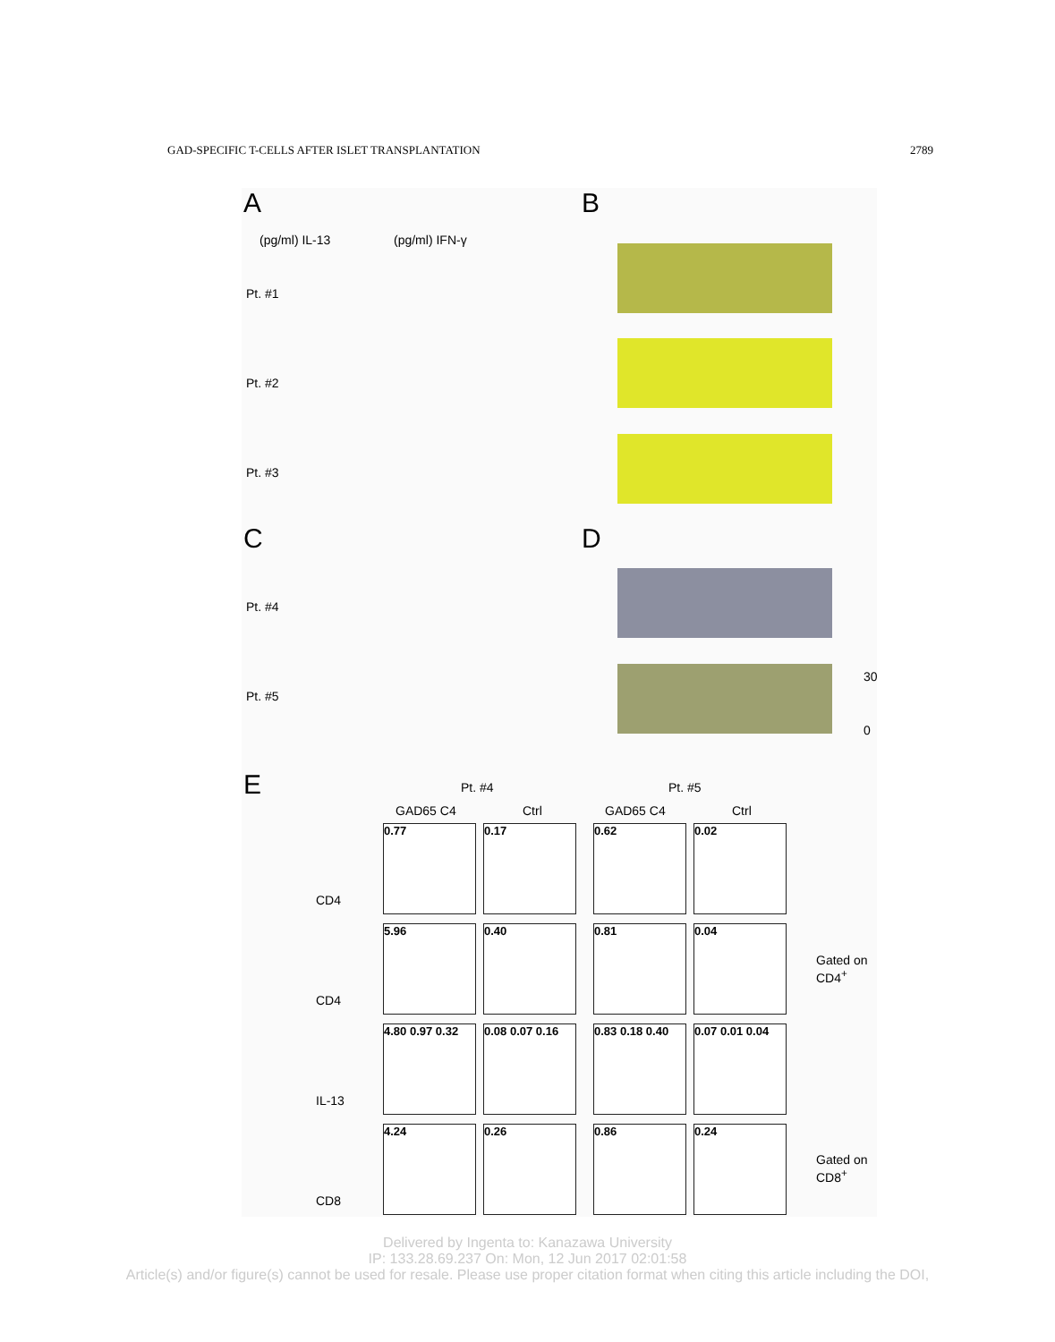GAD-SPECIFIC T-CELLS AFTER ISLET TRANSPLANTATION 2789
A B
(pg/ml) IL-13 (pg/ml) IFN-γ
Pt. #1
Pt. #2
Pt. #3
C D
Pt. #4
Pt. #5
30
0
E Pt. #4 Pt. #5
GAD65 C4 Ctrl GAD65 C4 Ctrl
CD4
CD4
IL-13
CD8
0.77 0.17 0.62 0.02
5.96 0.40 0.81 0.04
Gated on CD4<sup>+</sup>
4.80 0.97 0.32
0.08 0.07 0.16
0.83 0.18 0.40
0.07 0.01 0.04
4.24 0.26 0.86 0.24
Gated on CD8<sup>+</sup>
Delivered by Ingenta to: Kanazawa University
IP: 133.28.69.237 On: Mon, 12 Jun 2017 02:01:58
Article(s) and/or figure(s) cannot be used for resale. Please use proper citation format when citing this article including the DOI,